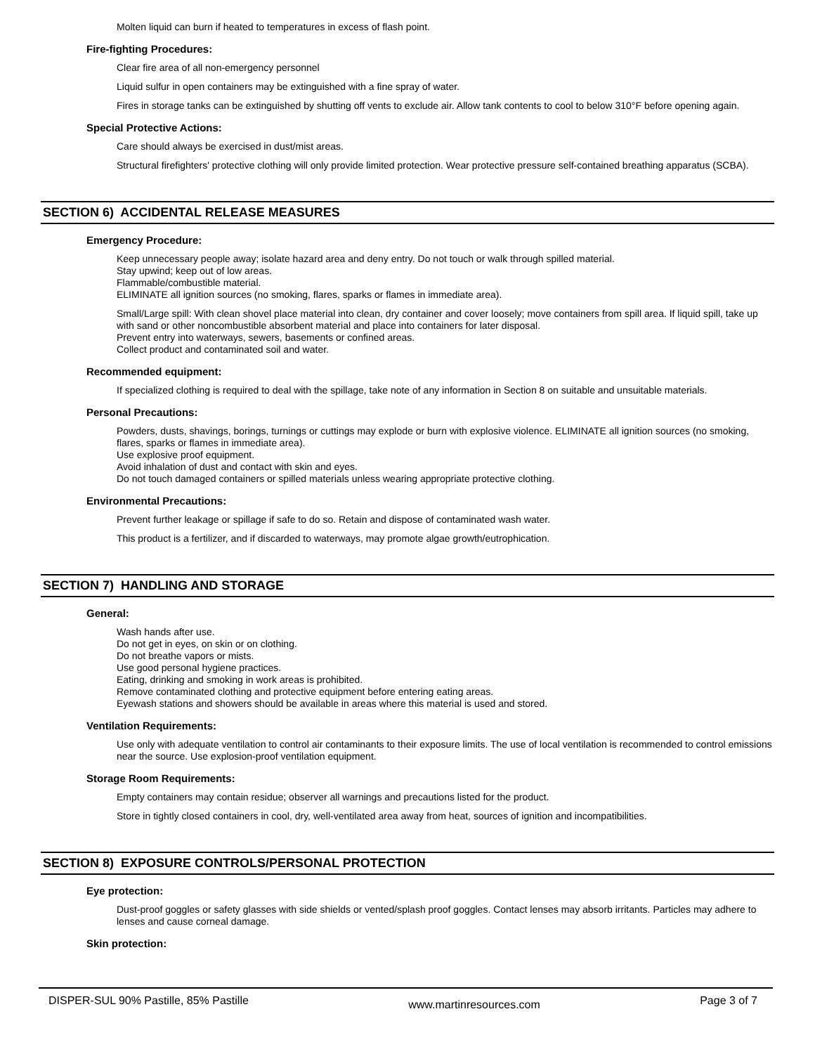Molten liquid can burn if heated to temperatures in excess of flash point.
Fire-fighting Procedures:
Clear fire area of all non-emergency personnel
Liquid sulfur in open containers may be extinguished with a fine spray of water.
Fires in storage tanks can be extinguished by shutting off vents to exclude air. Allow tank contents to cool to below 310°F before opening again.
Special Protective Actions:
Care should always be exercised in dust/mist areas.
Structural firefighters' protective clothing will only provide limited protection. Wear protective pressure self-contained breathing apparatus (SCBA).
SECTION 6) ACCIDENTAL RELEASE MEASURES
Emergency Procedure:
Keep unnecessary people away; isolate hazard area and deny entry. Do not touch or walk through spilled material.
Stay upwind; keep out of low areas.
Flammable/combustible material.
ELIMINATE all ignition sources (no smoking, flares, sparks or flames in immediate area).
Small/Large spill: With clean shovel place material into clean, dry container and cover loosely; move containers from spill area. If liquid spill, take up with sand or other noncombustible absorbent material and place into containers for later disposal.
Prevent entry into waterways, sewers, basements or confined areas.
Collect product and contaminated soil and water.
Recommended equipment:
If specialized clothing is required to deal with the spillage, take note of any information in Section 8 on suitable and unsuitable materials.
Personal Precautions:
Powders, dusts, shavings, borings, turnings or cuttings may explode or burn with explosive violence. ELIMINATE all ignition sources (no smoking, flares, sparks or flames in immediate area).
Use explosive proof equipment.
Avoid inhalation of dust and contact with skin and eyes.
Do not touch damaged containers or spilled materials unless wearing appropriate protective clothing.
Environmental Precautions:
Prevent further leakage or spillage if safe to do so. Retain and dispose of contaminated wash water.
This product is a fertilizer, and if discarded to waterways, may promote algae growth/eutrophication.
SECTION 7) HANDLING AND STORAGE
General:
Wash hands after use.
Do not get in eyes, on skin or on clothing.
Do not breathe vapors or mists.
Use good personal hygiene practices.
Eating, drinking and smoking in work areas is prohibited.
Remove contaminated clothing and protective equipment before entering eating areas.
Eyewash stations and showers should be available in areas where this material is used and stored.
Ventilation Requirements:
Use only with adequate ventilation to control air contaminants to their exposure limits. The use of local ventilation is recommended to control emissions near the source. Use explosion-proof ventilation equipment.
Storage Room Requirements:
Empty containers may contain residue; observer all warnings and precautions listed for the product.
Store in tightly closed containers in cool, dry, well-ventilated area away from heat, sources of ignition and incompatibilities.
SECTION 8) EXPOSURE CONTROLS/PERSONAL PROTECTION
Eye protection:
Dust-proof goggles or safety glasses with side shields or vented/splash proof goggles. Contact lenses may absorb irritants. Particles may adhere to lenses and cause corneal damage.
Skin protection:
DISPER-SUL 90% Pastille, 85% Pastille www.martinresources.com Page 3 of 7